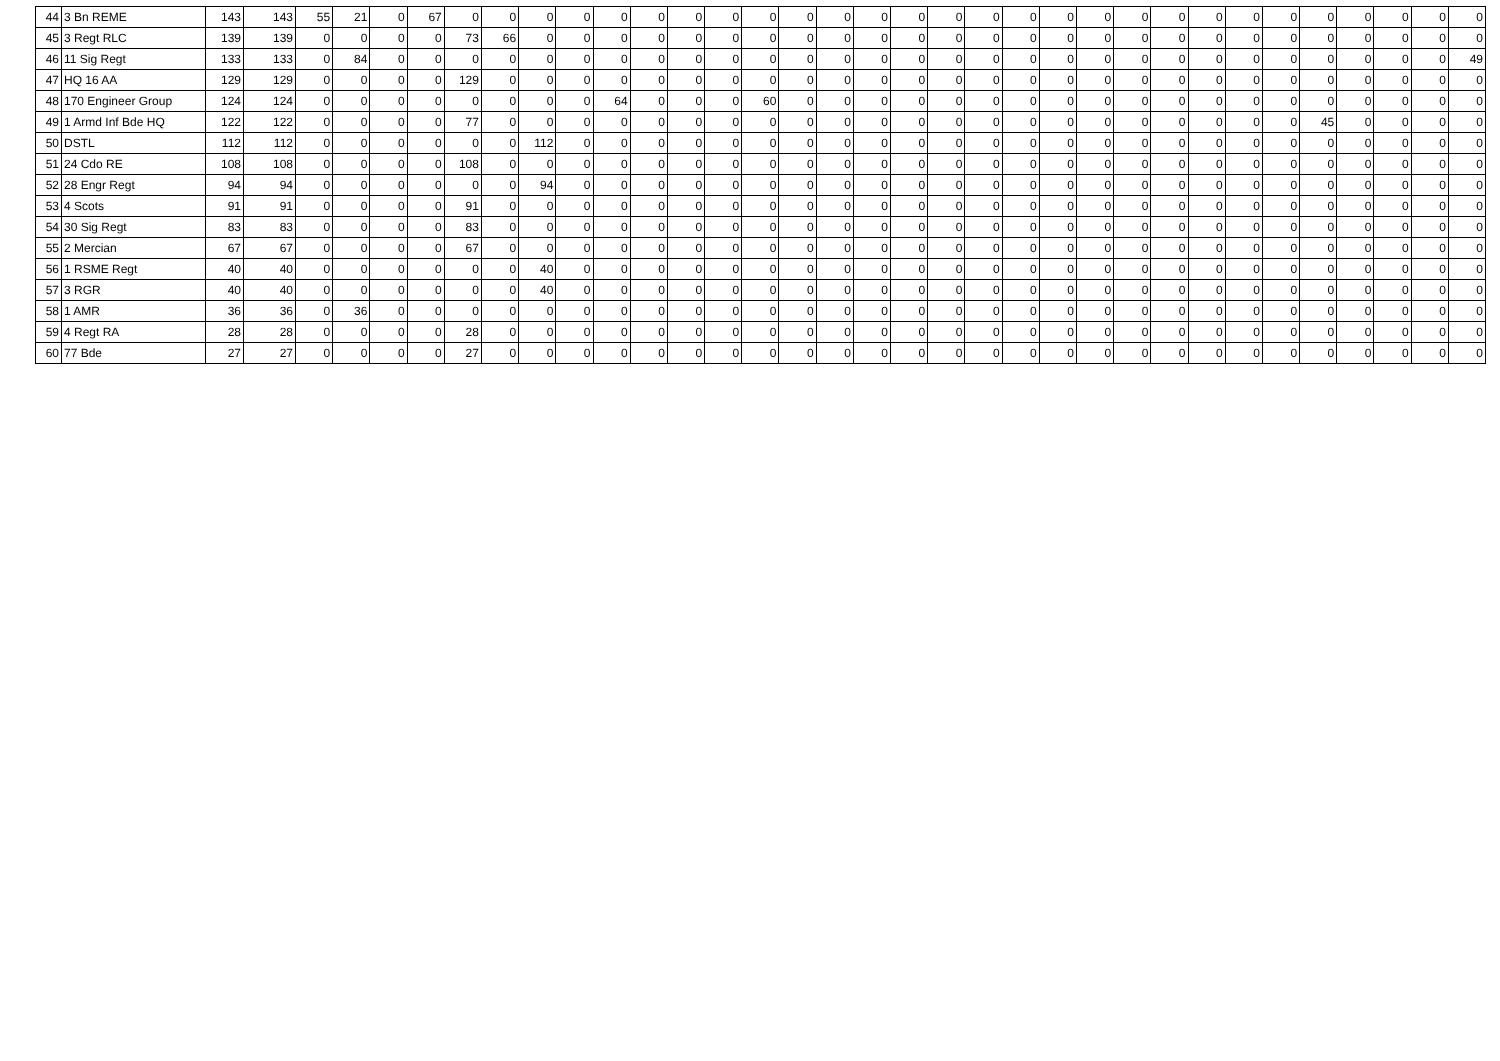| 44 | 3 Bn REME | 143 | 143 | 55 | 21 | 0 | 67 | 0 | 0 | 0 | 0 | 0 | 0 | 0 | 0 | 0 | 0 | 0 | 0 | 0 | 0 | 0 | 0 | 0 | 0 | 0 | 0 | 0 | 0 | 0 | 0 | 0 | 0 | 0 | 0 |
| 45 | 3 Regt RLC | 139 | 139 | 0 | 0 | 0 | 0 | 73 | 66 | 0 | 0 | 0 | 0 | 0 | 0 | 0 | 0 | 0 | 0 | 0 | 0 | 0 | 0 | 0 | 0 | 0 | 0 | 0 | 0 | 0 | 0 | 0 | 0 | 0 | 0 |
| 46 | 11 Sig Regt | 133 | 133 | 0 | 84 | 0 | 0 | 0 | 0 | 0 | 0 | 0 | 0 | 0 | 0 | 0 | 0 | 0 | 0 | 0 | 0 | 0 | 0 | 0 | 0 | 0 | 0 | 0 | 0 | 0 | 0 | 0 | 0 | 0 | 49 |
| 47 | HQ 16 AA | 129 | 129 | 0 | 0 | 0 | 0 | 129 | 0 | 0 | 0 | 0 | 0 | 0 | 0 | 0 | 0 | 0 | 0 | 0 | 0 | 0 | 0 | 0 | 0 | 0 | 0 | 0 | 0 | 0 | 0 | 0 | 0 | 0 | 0 |
| 48 | 170 Engineer Group | 124 | 124 | 0 | 0 | 0 | 0 | 0 | 0 | 0 | 0 | 64 | 0 | 0 | 0 | 60 | 0 | 0 | 0 | 0 | 0 | 0 | 0 | 0 | 0 | 0 | 0 | 0 | 0 | 0 | 0 | 0 | 0 | 0 | 0 |
| 49 | 1 Armd Inf Bde HQ | 122 | 122 | 0 | 0 | 0 | 0 | 77 | 0 | 0 | 0 | 0 | 0 | 0 | 0 | 0 | 0 | 0 | 0 | 0 | 0 | 0 | 0 | 0 | 0 | 0 | 0 | 0 | 0 | 0 | 45 | 0 | 0 | 0 | 0 |
| 50 | DSTL | 112 | 112 | 0 | 0 | 0 | 0 | 0 | 0 | 112 | 0 | 0 | 0 | 0 | 0 | 0 | 0 | 0 | 0 | 0 | 0 | 0 | 0 | 0 | 0 | 0 | 0 | 0 | 0 | 0 | 0 | 0 | 0 | 0 | 0 |
| 51 | 24 Cdo RE | 108 | 108 | 0 | 0 | 0 | 0 | 108 | 0 | 0 | 0 | 0 | 0 | 0 | 0 | 0 | 0 | 0 | 0 | 0 | 0 | 0 | 0 | 0 | 0 | 0 | 0 | 0 | 0 | 0 | 0 | 0 | 0 | 0 | 0 |
| 52 | 28 Engr Regt | 94 | 94 | 0 | 0 | 0 | 0 | 0 | 0 | 94 | 0 | 0 | 0 | 0 | 0 | 0 | 0 | 0 | 0 | 0 | 0 | 0 | 0 | 0 | 0 | 0 | 0 | 0 | 0 | 0 | 0 | 0 | 0 | 0 | 0 |
| 53 | 4 Scots | 91 | 91 | 0 | 0 | 0 | 0 | 91 | 0 | 0 | 0 | 0 | 0 | 0 | 0 | 0 | 0 | 0 | 0 | 0 | 0 | 0 | 0 | 0 | 0 | 0 | 0 | 0 | 0 | 0 | 0 | 0 | 0 | 0 | 0 |
| 54 | 30 Sig Regt | 83 | 83 | 0 | 0 | 0 | 0 | 83 | 0 | 0 | 0 | 0 | 0 | 0 | 0 | 0 | 0 | 0 | 0 | 0 | 0 | 0 | 0 | 0 | 0 | 0 | 0 | 0 | 0 | 0 | 0 | 0 | 0 | 0 | 0 |
| 55 | 2 Mercian | 67 | 67 | 0 | 0 | 0 | 0 | 67 | 0 | 0 | 0 | 0 | 0 | 0 | 0 | 0 | 0 | 0 | 0 | 0 | 0 | 0 | 0 | 0 | 0 | 0 | 0 | 0 | 0 | 0 | 0 | 0 | 0 | 0 | 0 |
| 56 | 1 RSME Regt | 40 | 40 | 0 | 0 | 0 | 0 | 0 | 0 | 40 | 0 | 0 | 0 | 0 | 0 | 0 | 0 | 0 | 0 | 0 | 0 | 0 | 0 | 0 | 0 | 0 | 0 | 0 | 0 | 0 | 0 | 0 | 0 | 0 | 0 |
| 57 | 3 RGR | 40 | 40 | 0 | 0 | 0 | 0 | 0 | 0 | 40 | 0 | 0 | 0 | 0 | 0 | 0 | 0 | 0 | 0 | 0 | 0 | 0 | 0 | 0 | 0 | 0 | 0 | 0 | 0 | 0 | 0 | 0 | 0 | 0 | 0 |
| 58 | 1 AMR | 36 | 36 | 0 | 36 | 0 | 0 | 0 | 0 | 0 | 0 | 0 | 0 | 0 | 0 | 0 | 0 | 0 | 0 | 0 | 0 | 0 | 0 | 0 | 0 | 0 | 0 | 0 | 0 | 0 | 0 | 0 | 0 | 0 | 0 |
| 59 | 4 Regt RA | 28 | 28 | 0 | 0 | 0 | 0 | 28 | 0 | 0 | 0 | 0 | 0 | 0 | 0 | 0 | 0 | 0 | 0 | 0 | 0 | 0 | 0 | 0 | 0 | 0 | 0 | 0 | 0 | 0 | 0 | 0 | 0 | 0 | 0 |
| 60 | 77 Bde | 27 | 27 | 0 | 0 | 0 | 0 | 27 | 0 | 0 | 0 | 0 | 0 | 0 | 0 | 0 | 0 | 0 | 0 | 0 | 0 | 0 | 0 | 0 | 0 | 0 | 0 | 0 | 0 | 0 | 0 | 0 | 0 | 0 | 0 |